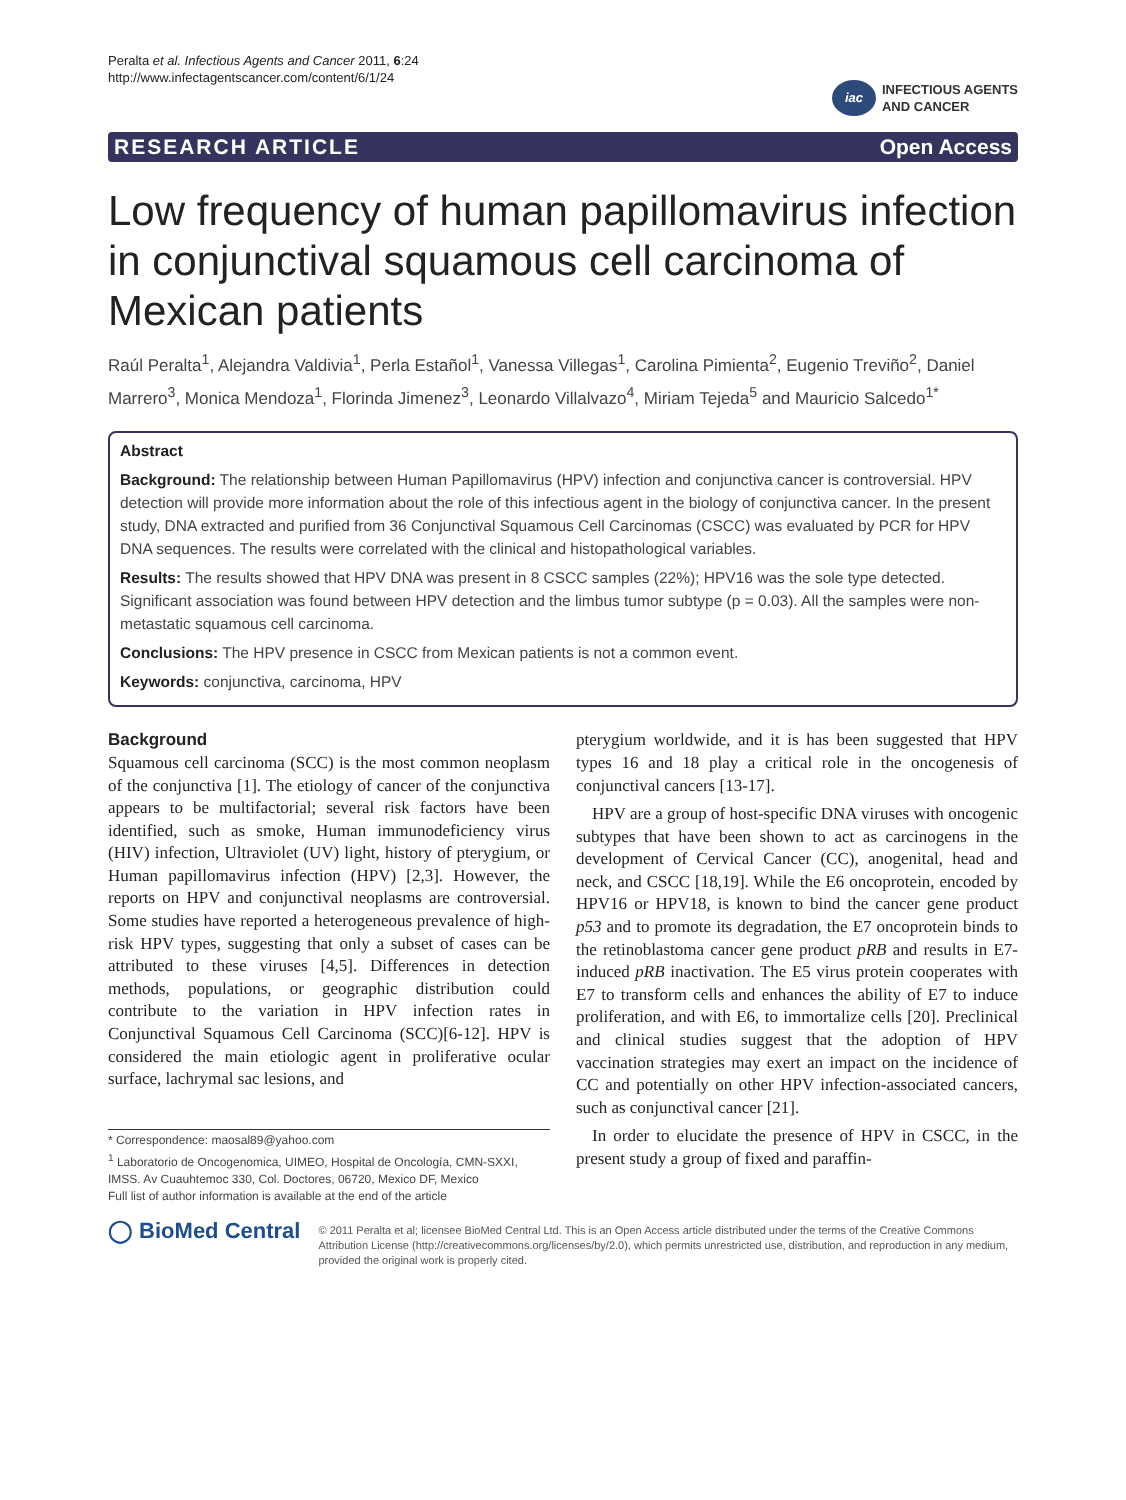Peralta et al. Infectious Agents and Cancer 2011, 6:24
http://www.infectagentscancer.com/content/6/1/24
iac INFECTIOUS AGENTS
AND CANCER
RESEARCH ARTICLE Open Access
Low frequency of human papillomavirus infection in conjunctival squamous cell carcinoma of Mexican patients
Raúl Peralta<sup>1</sup>, Alejandra Valdivia<sup>1</sup>, Perla Estañol<sup>1</sup>, Vanessa Villegas<sup>1</sup>, Carolina Pimienta<sup>2</sup>, Eugenio Treviño<sup>2</sup>, Daniel Marrero<sup>3</sup>, Monica Mendoza<sup>1</sup>, Florinda Jimenez<sup>3</sup>, Leonardo Villalvazo<sup>4</sup>, Miriam Tejeda<sup>5</sup> and Mauricio Salcedo<sup>1*</sup>
Abstract
Background: The relationship between Human Papillomavirus (HPV) infection and conjunctiva cancer is controversial. HPV detection will provide more information about the role of this infectious agent in the biology of conjunctiva cancer. In the present study, DNA extracted and purified from 36 Conjunctival Squamous Cell Carcinomas (CSCC) was evaluated by PCR for HPV DNA sequences. The results were correlated with the clinical and histopathological variables.
Results: The results showed that HPV DNA was present in 8 CSCC samples (22%); HPV16 was the sole type detected. Significant association was found between HPV detection and the limbus tumor subtype (p = 0.03). All the samples were non-metastatic squamous cell carcinoma.
Conclusions: The HPV presence in CSCC from Mexican patients is not a common event.
Keywords: conjunctiva, carcinoma, HPV
Background
Squamous cell carcinoma (SCC) is the most common neoplasm of the conjunctiva [1]. The etiology of cancer of the conjunctiva appears to be multifactorial; several risk factors have been identified, such as smoke, Human immunodeficiency virus (HIV) infection, Ultraviolet (UV) light, history of pterygium, or Human papillomavirus infection (HPV) [2,3]. However, the reports on HPV and conjunctival neoplasms are controversial. Some studies have reported a heterogeneous prevalence of high-risk HPV types, suggesting that only a subset of cases can be attributed to these viruses [4,5]. Differences in detection methods, populations, or geographic distribution could contribute to the variation in HPV infection rates in Conjunctival Squamous Cell Carcinoma (SCC)[6-12]. HPV is considered the main etiologic agent in proliferative ocular surface, lachrymal sac lesions, and
* Correspondence: maosal89@yahoo.com
<sup>1</sup> Laboratorio de Oncogenomica, UIMEO, Hospital de Oncología, CMN-SXXI, IMSS. Av Cuauhtemoc 330, Col. Doctores, 06720, Mexico DF, Mexico
Full list of author information is available at the end of the article
pterygium worldwide, and it is has been suggested that HPV types 16 and 18 play a critical role in the oncogenesis of conjunctival cancers [13-17].
HPV are a group of host-specific DNA viruses with oncogenic subtypes that have been shown to act as carcinogens in the development of Cervical Cancer (CC), anogenital, head and neck, and CSCC [18,19]. While the E6 oncoprotein, encoded by HPV16 or HPV18, is known to bind the cancer gene product p53 and to promote its degradation, the E7 oncoprotein binds to the retinoblastoma cancer gene product pRB and results in E7-induced pRB inactivation. The E5 virus protein cooperates with E7 to transform cells and enhances the ability of E7 to induce proliferation, and with E6, to immortalize cells [20]. Preclinical and clinical studies suggest that the adoption of HPV vaccination strategies may exert an impact on the incidence of CC and potentially on other HPV infection-associated cancers, such as conjunctival cancer [21].
In order to elucidate the presence of HPV in CSCC, in the present study a group of fixed and paraffin-
◯ BioMed Central
© 2011 Peralta et al; licensee BioMed Central Ltd. This is an Open Access article distributed under the terms of the Creative Commons Attribution License (http://creativecommons.org/licenses/by/2.0), which permits unrestricted use, distribution, and reproduction in any medium, provided the original work is properly cited.